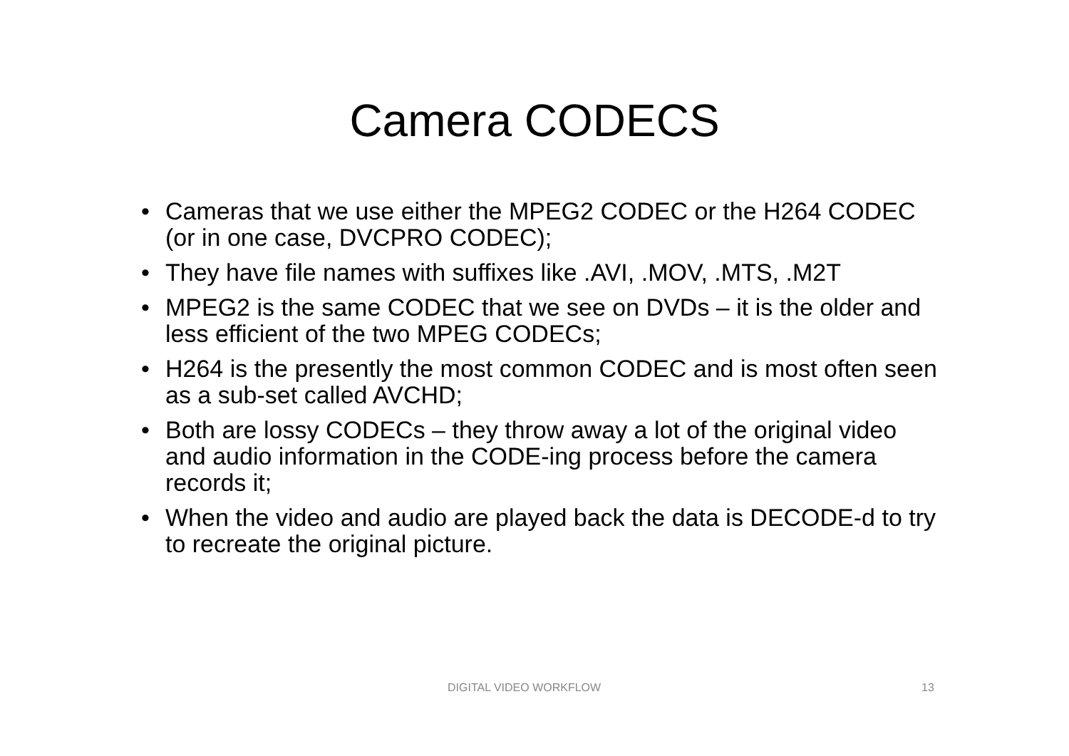Camera CODECS
• Cameras that we use either the MPEG2 CODEC or the H264 CODEC (or in one case, DVCPRO CODEC);
• They have file names with suffixes like .AVI, .MOV, .MTS, .M2T
• MPEG2 is the same CODEC that we see on DVDs – it is the older and less efficient of the two MPEG CODECs;
• H264 is the presently the most common CODEC and is most often seen as a sub-set called AVCHD;
• Both are lossy CODECs – they throw away a lot of the original video and audio information in the CODE-ing process before the camera records it;
• When the video and audio are played back the data is DECODE-d to try to recreate the original picture.
DIGITAL VIDEO WORKFLOW 13